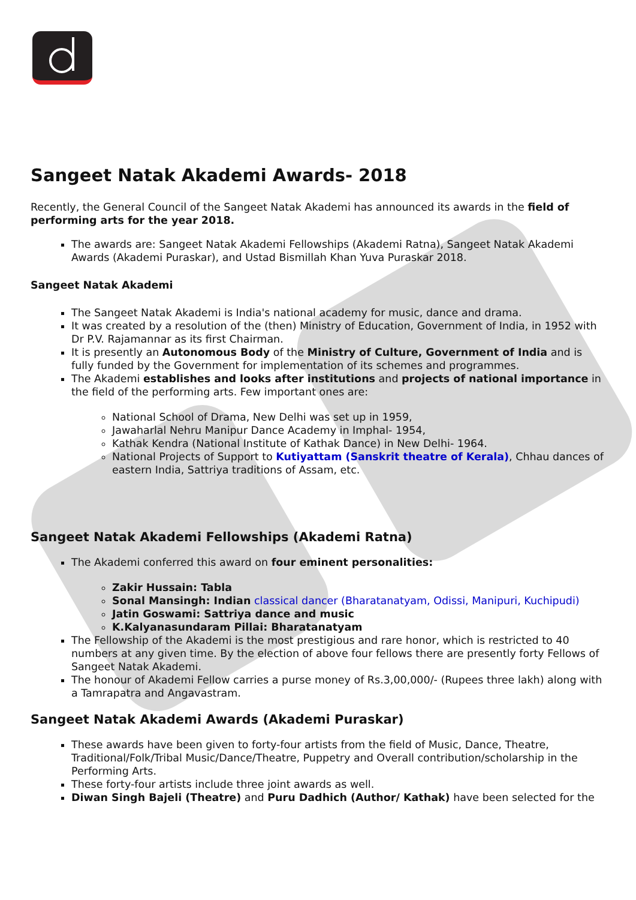Sangeet Natak Akademi Awards- 2018
Recently, the General Council of the Sangeet Natak Akademi has announced its awards in the field of performing arts for the year 2018.
The awards are: Sangeet Natak Akademi Fellowships (Akademi Ratna), Sangeet Natak Akademi Awards (Akademi Puraskar), and Ustad Bismillah Khan Yuva Puraskar 2018.
Sangeet Natak Akademi
The Sangeet Natak Akademi is India's national academy for music, dance and drama.
It was created by a resolution of the (then) Ministry of Education, Government of India, in 1952 with Dr P.V. Rajamannar as its first Chairman.
It is presently an Autonomous Body of the Ministry of Culture, Government of India and is fully funded by the Government for implementation of its schemes and programmes.
The Akademi establishes and looks after institutions and projects of national importance in the field of the performing arts. Few important ones are:
National School of Drama, New Delhi was set up in 1959,
Jawaharlal Nehru Manipur Dance Academy in Imphal- 1954,
Kathak Kendra (National Institute of Kathak Dance) in New Delhi- 1964.
National Projects of Support to Kutiyattam (Sanskrit theatre of Kerala), Chhau dances of eastern India, Sattriya traditions of Assam, etc.
Sangeet Natak Akademi Fellowships (Akademi Ratna)
The Akademi conferred this award on four eminent personalities:
Zakir Hussain: Tabla
Sonal Mansingh: Indian classical dancer (Bharatanatyam, Odissi, Manipuri, Kuchipudi)
Jatin Goswami: Sattriya dance and music
K.Kalyanasundaram Pillai: Bharatanatyam
The Fellowship of the Akademi is the most prestigious and rare honor, which is restricted to 40 numbers at any given time. By the election of above four fellows there are presently forty Fellows of Sangeet Natak Akademi.
The honour of Akademi Fellow carries a purse money of Rs.3,00,000/- (Rupees three lakh) along with a Tamrapatra and Angavastram.
Sangeet Natak Akademi Awards (Akademi Puraskar)
These awards have been given to forty-four artists from the field of Music, Dance, Theatre, Traditional/Folk/Tribal Music/Dance/Theatre, Puppetry and Overall contribution/scholarship in the Performing Arts.
These forty-four artists include three joint awards as well.
Diwan Singh Bajeli (Theatre) and Puru Dadhich (Author/ Kathak) have been selected for the